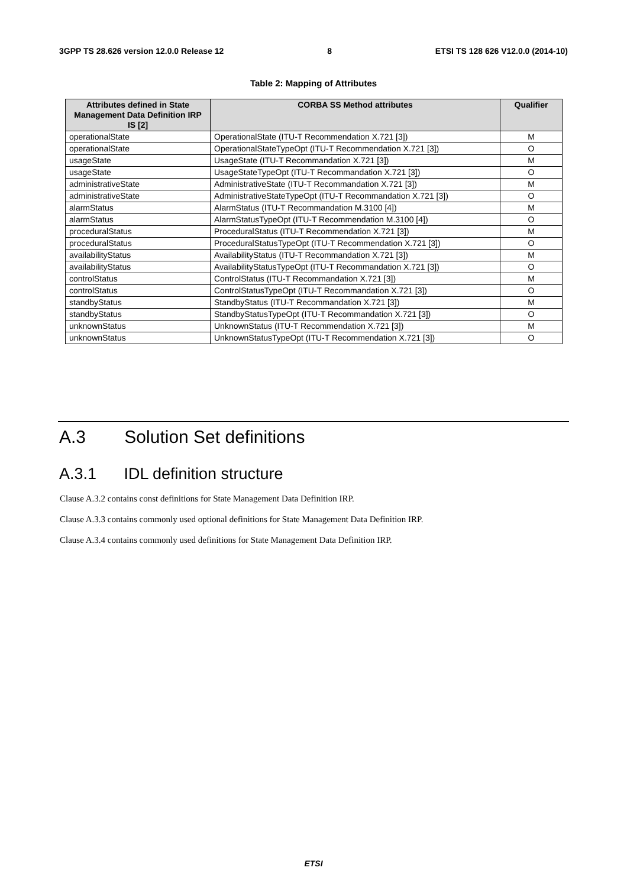3GPP TS 28.626 version 12.0.0 Release 12 8 ETSI TS 128 626 V12.0.0 (2014-10)
Table 2: Mapping of Attributes
| Attributes defined in State Management Data Definition IRP IS [2] | CORBA SS Method attributes | Qualifier |
| --- | --- | --- |
| operationalState | OperationalState (ITU-T Recommendation X.721 [3]) | M |
| operationalState | OperationalStateTypeOpt (ITU-T Recommendation X.721 [3]) | O |
| usageState | UsageState (ITU-T Recommandation X.721 [3]) | M |
| usageState | UsageStateTypeOpt (ITU-T Recommandation X.721 [3]) | O |
| administrativeState | AdministrativeState (ITU-T Recommandation X.721 [3]) | M |
| administrativeState | AdministrativeStateTypeOpt (ITU-T Recommandation X.721 [3]) | O |
| alarmStatus | AlarmStatus (ITU-T Recommandation M.3100 [4]) | M |
| alarmStatus | AlarmStatusTypeOpt (ITU-T Recommendation M.3100 [4]) | O |
| proceduralStatus | ProceduralStatus (ITU-T Recommendation X.721 [3]) | M |
| proceduralStatus | ProceduralStatusTypeOpt (ITU-T Recommendation X.721 [3]) | O |
| availabilityStatus | AvailabilityStatus (ITU-T Recommandation X.721 [3]) | M |
| availabilityStatus | AvailabilityStatusTypeOpt (ITU-T Recommandation X.721 [3]) | O |
| controlStatus | ControlStatus (ITU-T Recommandation X.721 [3]) | M |
| controlStatus | ControlStatusTypeOpt (ITU-T Recommandation X.721 [3]) | O |
| standbyStatus | StandbyStatus (ITU-T Recommandation X.721 [3]) | M |
| standbyStatus | StandbyStatusTypeOpt (ITU-T Recommandation X.721 [3]) | O |
| unknownStatus | UnknownStatus (ITU-T Recommendation X.721 [3]) | M |
| unknownStatus | UnknownStatusTypeOpt (ITU-T Recommendation X.721 [3]) | O |
A.3 Solution Set definitions
A.3.1 IDL definition structure
Clause A.3.2 contains const definitions for State Management Data Definition IRP.
Clause A.3.3 contains commonly used optional definitions for State Management Data Definition IRP.
Clause A.3.4 contains commonly used definitions for State Management Data Definition IRP.
ETSI